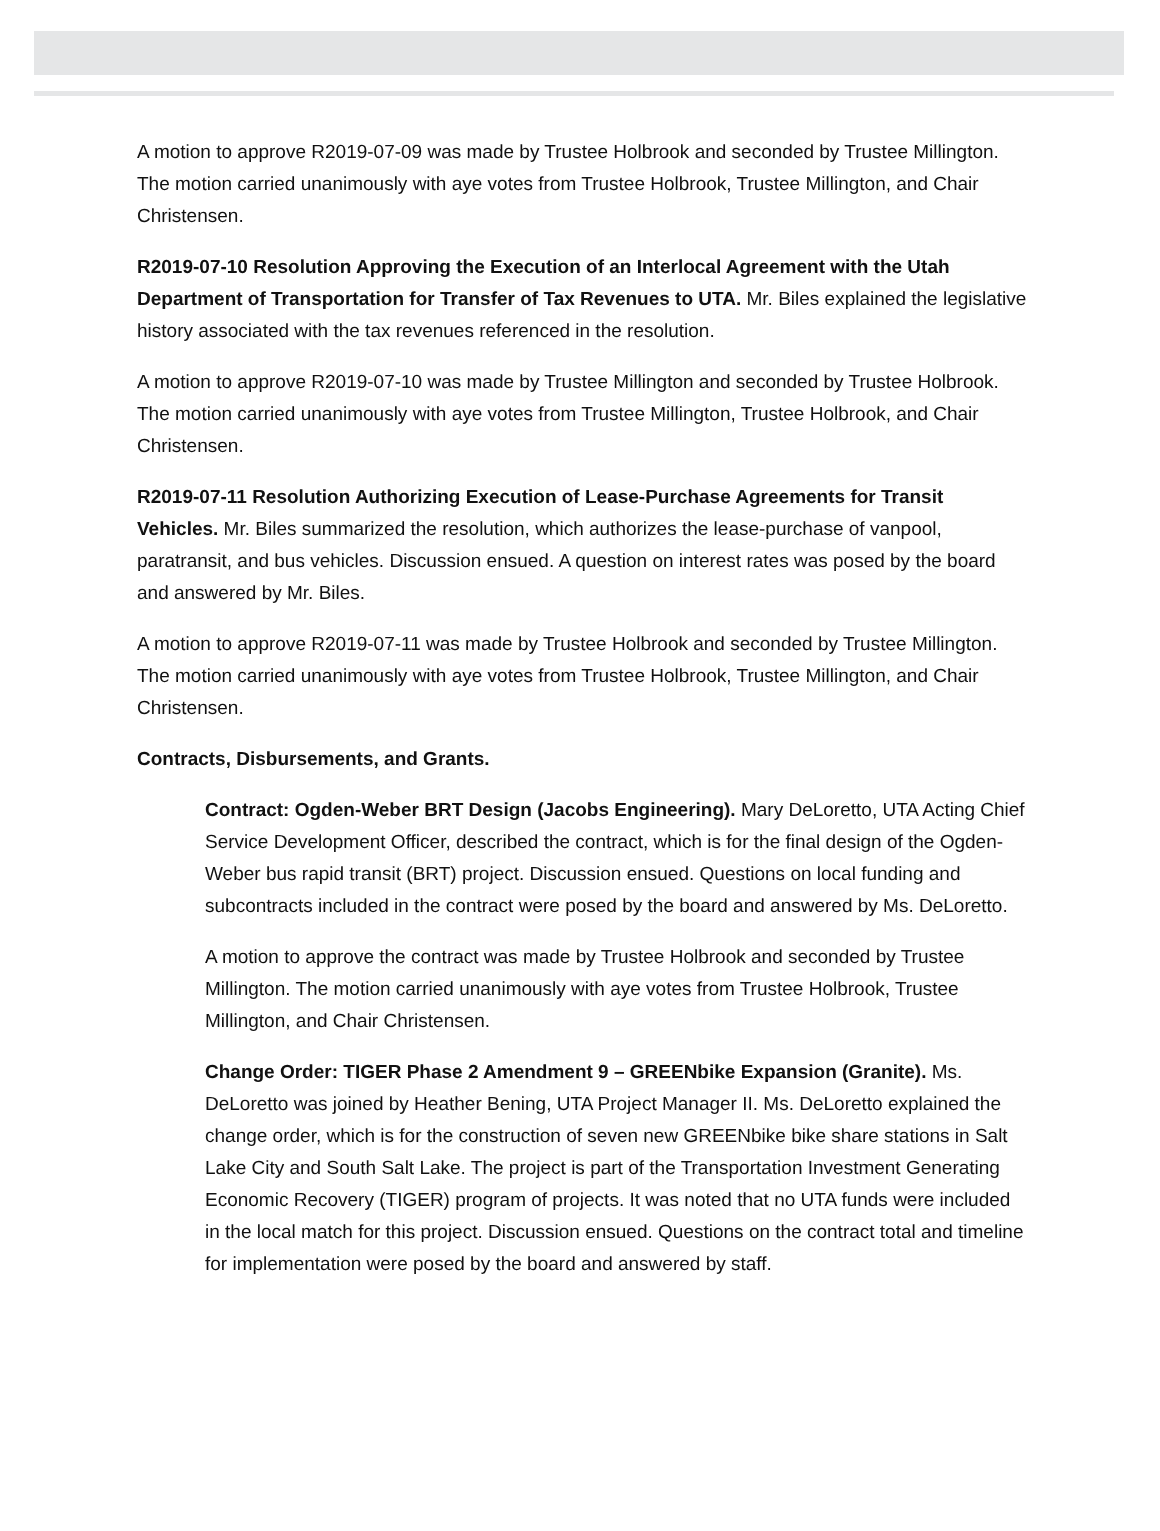A motion to approve R2019-07-09 was made by Trustee Holbrook and seconded by Trustee Millington. The motion carried unanimously with aye votes from Trustee Holbrook, Trustee Millington, and Chair Christensen.
R2019-07-10 Resolution Approving the Execution of an Interlocal Agreement with the Utah Department of Transportation for Transfer of Tax Revenues to UTA. Mr. Biles explained the legislative history associated with the tax revenues referenced in the resolution.
A motion to approve R2019-07-10 was made by Trustee Millington and seconded by Trustee Holbrook. The motion carried unanimously with aye votes from Trustee Millington, Trustee Holbrook, and Chair Christensen.
R2019-07-11 Resolution Authorizing Execution of Lease-Purchase Agreements for Transit Vehicles. Mr. Biles summarized the resolution, which authorizes the lease-purchase of vanpool, paratransit, and bus vehicles. Discussion ensued. A question on interest rates was posed by the board and answered by Mr. Biles.
A motion to approve R2019-07-11 was made by Trustee Holbrook and seconded by Trustee Millington. The motion carried unanimously with aye votes from Trustee Holbrook, Trustee Millington, and Chair Christensen.
Contracts, Disbursements, and Grants.
Contract: Ogden-Weber BRT Design (Jacobs Engineering). Mary DeLoretto, UTA Acting Chief Service Development Officer, described the contract, which is for the final design of the Ogden-Weber bus rapid transit (BRT) project. Discussion ensued. Questions on local funding and subcontracts included in the contract were posed by the board and answered by Ms. DeLoretto.
A motion to approve the contract was made by Trustee Holbrook and seconded by Trustee Millington. The motion carried unanimously with aye votes from Trustee Holbrook, Trustee Millington, and Chair Christensen.
Change Order: TIGER Phase 2 Amendment 9 – GREENbike Expansion (Granite). Ms. DeLoretto was joined by Heather Bening, UTA Project Manager II. Ms. DeLoretto explained the change order, which is for the construction of seven new GREENbike bike share stations in Salt Lake City and South Salt Lake. The project is part of the Transportation Investment Generating Economic Recovery (TIGER) program of projects. It was noted that no UTA funds were included in the local match for this project. Discussion ensued. Questions on the contract total and timeline for implementation were posed by the board and answered by staff.